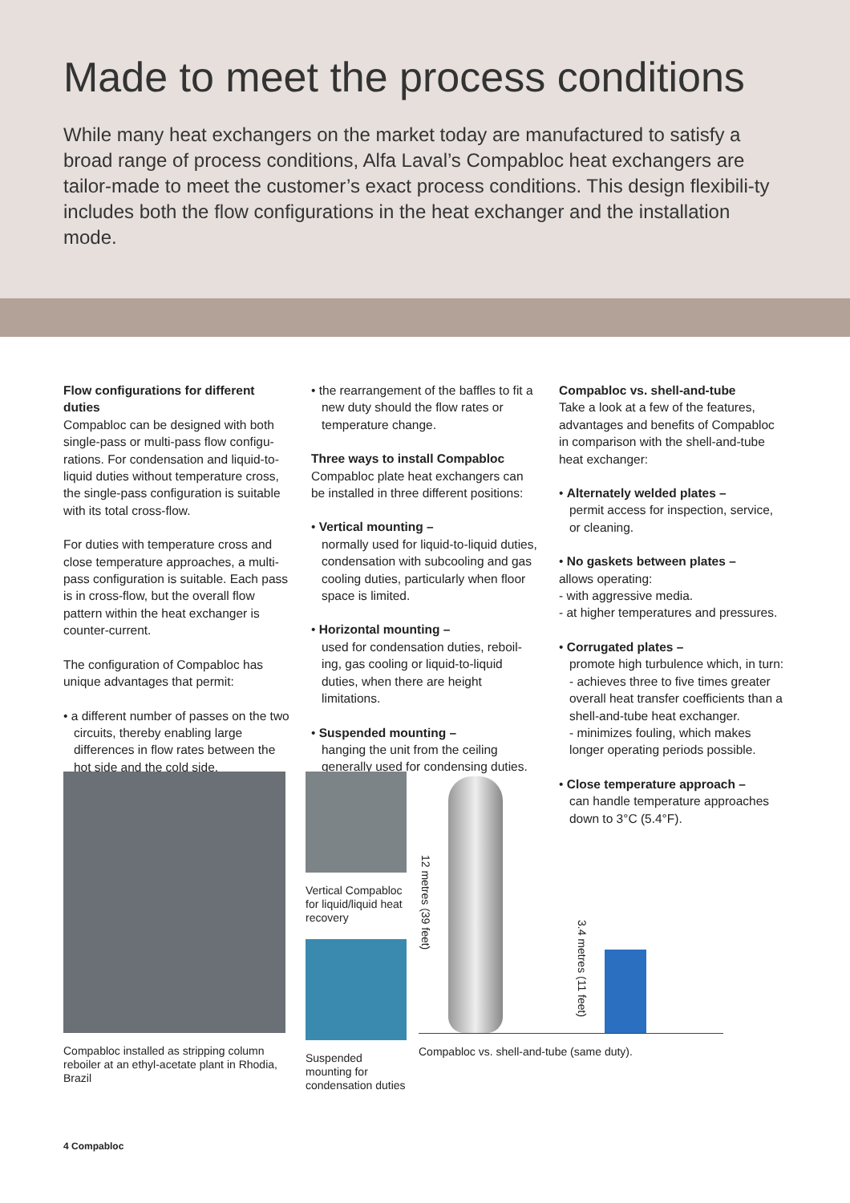Made to meet the process conditions
While many heat exchangers on the market today are manufactured to satisfy a broad range of process conditions, Alfa Laval’s Compabloc heat exchangers are tailor-made to meet the customer’s exact process conditions. This design flexibili-ty includes both the flow configurations in the heat exchanger and the installation mode.
Flow configurations for different duties
Compabloc can be designed with both single-pass or multi-pass flow configu-rations. For condensation and liquid-to-liquid duties without temperature cross, the single-pass configuration is suitable with its total cross-flow.
For duties with temperature cross and close temperature approaches, a multi-pass configuration is suitable. Each pass is in cross-flow, but the overall flow pattern within the heat exchanger is counter-current.
The configuration of Compabloc has unique advantages that permit:
• a different number of passes on the two circuits, thereby enabling large differences in flow rates between the hot side and the cold side.
• the rearrangement of the baffles to fit a new duty should the flow rates or temperature change.
Three ways to install Compabloc
Compabloc plate heat exchangers can be installed in three different positions:
• Vertical mounting –
normally used for liquid-to-liquid duties, condensation with subcooling and gas cooling duties, particularly when floor space is limited.
• Horizontal mounting –
used for condensation duties, reboil-ing, gas cooling or liquid-to-liquid duties, when there are height limitations.
• Suspended mounting –
hanging the unit from the ceiling generally used for condensing duties.
Compabloc vs. shell-and-tube
Take a look at a few of the features, advantages and benefits of Compabloc in comparison with the shell-and-tube heat exchanger:
• Alternately welded plates –
permit access for inspection, service, or cleaning.
• No gaskets between plates –
allows operating:
- with aggressive media.
- at higher temperatures and pressures.
• Corrugated plates –
promote high turbulence which, in turn:
- achieves three to five times greater overall heat transfer coefficients than a shell-and-tube heat exchanger.
- minimizes fouling, which makes longer operating periods possible.
• Close temperature approach –
can handle temperature approaches down to 3°C (5.4°F).
Compabloc installed as stripping column reboiler at an ethyl-acetate plant in Rhodia, Brazil
Vertical Compabloc for liquid/liquid heat recovery
Suspended mounting for condensation duties
12 metres (39 feet)
3.4 metres (11 feet)
Compabloc vs. shell-and-tube (same duty).
4 Compabloc